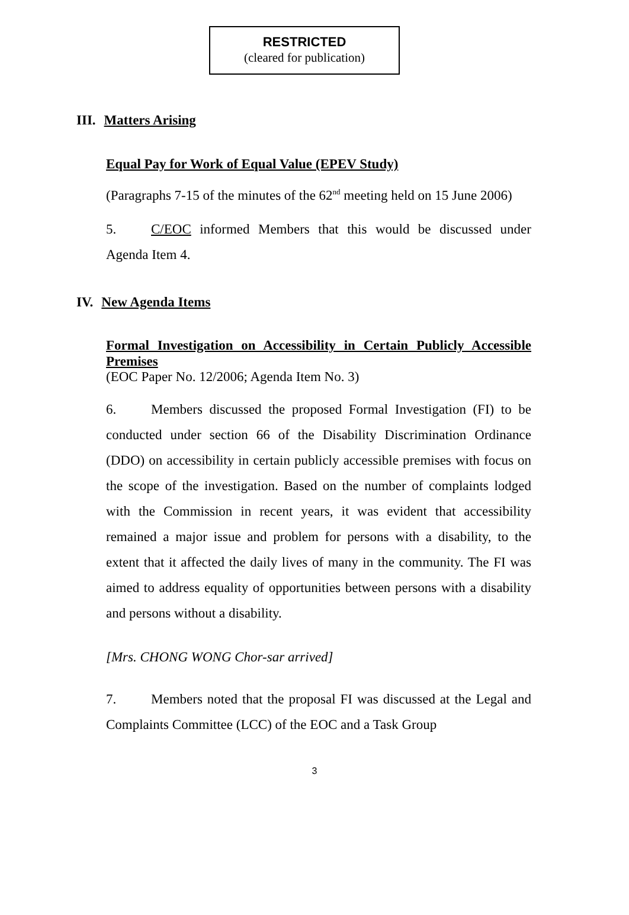RESTRICTED
(cleared for publication)
III. Matters Arising
Equal Pay for Work of Equal Value (EPEV Study)
(Paragraphs 7-15 of the minutes of the 62<sup>nd</sup> meeting held on 15 June 2006)
5. C/EOC informed Members that this would be discussed under Agenda Item 4.
IV. New Agenda Items
Formal Investigation on Accessibility in Certain Publicly Accessible Premises
(EOC Paper No. 12/2006; Agenda Item No. 3)
6. Members discussed the proposed Formal Investigation (FI) to be conducted under section 66 of the Disability Discrimination Ordinance (DDO) on accessibility in certain publicly accessible premises with focus on the scope of the investigation. Based on the number of complaints lodged with the Commission in recent years, it was evident that accessibility remained a major issue and problem for persons with a disability, to the extent that it affected the daily lives of many in the community. The FI was aimed to address equality of opportunities between persons with a disability and persons without a disability.
[Mrs. CHONG WONG Chor-sar arrived]
7. Members noted that the proposal FI was discussed at the Legal and Complaints Committee (LCC) of the EOC and a Task Group
3